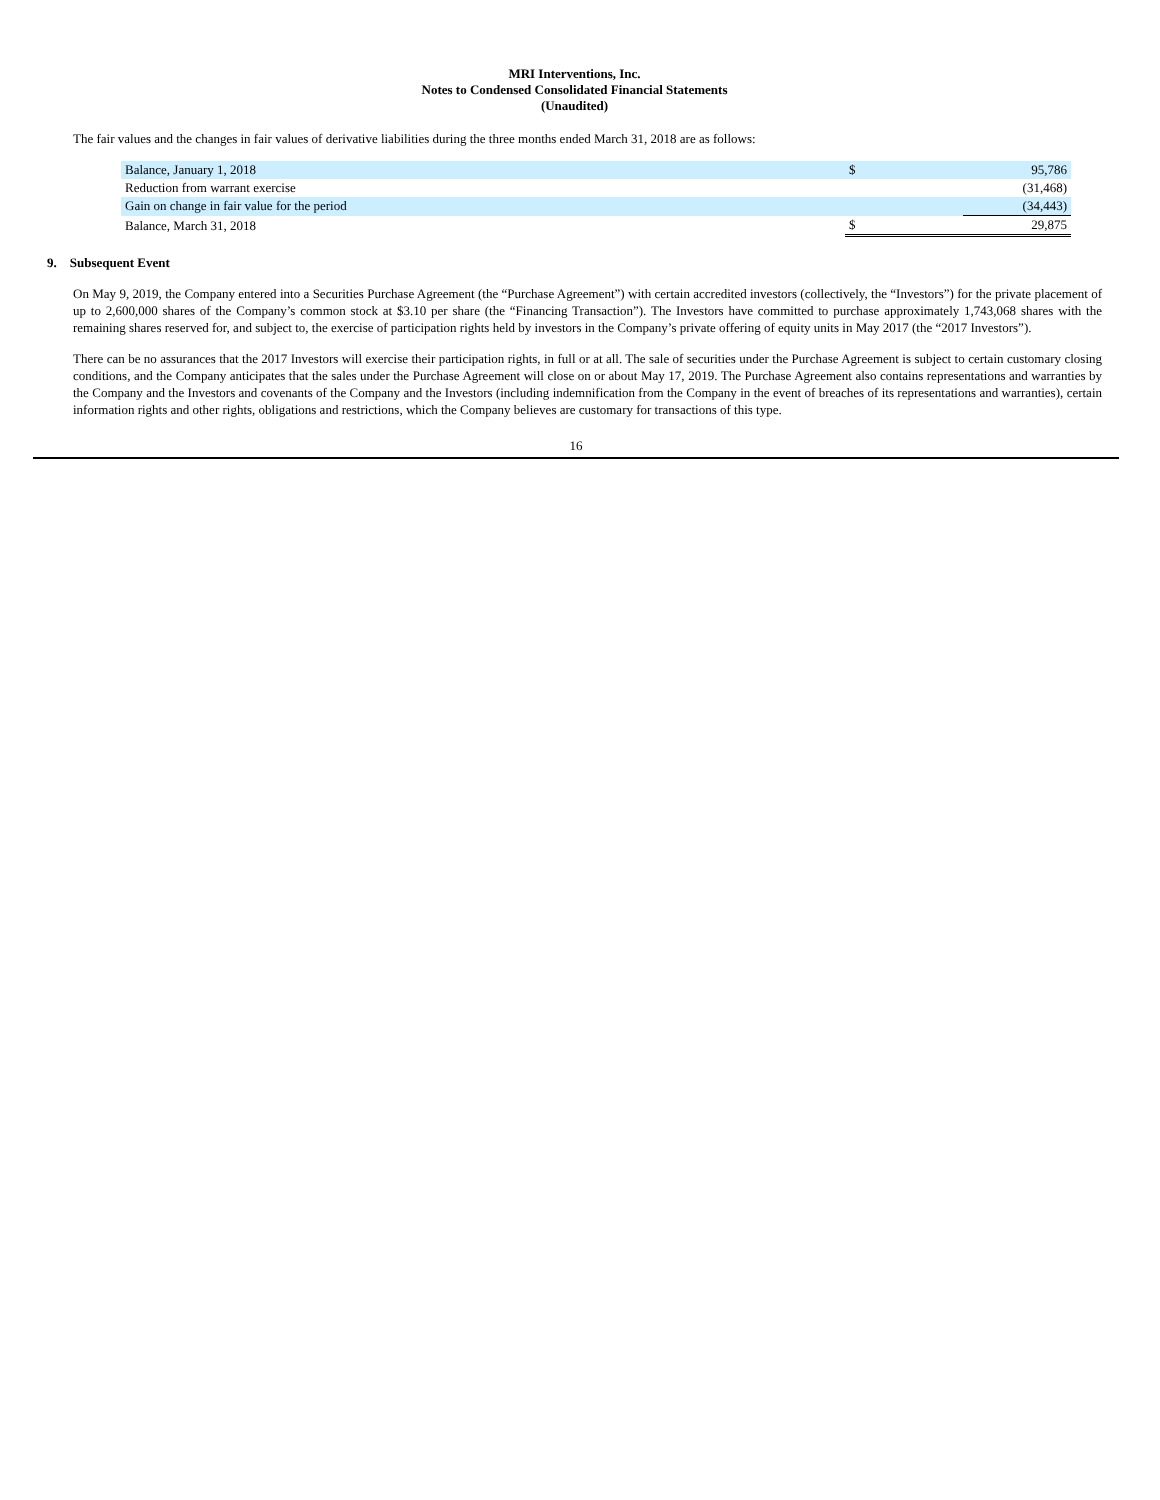MRI Interventions, Inc.
Notes to Condensed Consolidated Financial Statements
(Unaudited)
The fair values and the changes in fair values of derivative liabilities during the three months ended March 31, 2018 are as follows:
| Balance, January 1, 2018 | $ | 95,786 |
| Reduction from warrant exercise | | (31,468) |
| Gain on change in fair value for the period | | (34,443) |
| Balance, March 31, 2018 | $ | 29,875 |
9. Subsequent Event
On May 9, 2019, the Company entered into a Securities Purchase Agreement (the “Purchase Agreement”) with certain accredited investors (collectively, the “Investors”) for the private placement of up to 2,600,000 shares of the Company’s common stock at $3.10 per share (the “Financing Transaction”). The Investors have committed to purchase approximately 1,743,068 shares with the remaining shares reserved for, and subject to, the exercise of participation rights held by investors in the Company’s private offering of equity units in May 2017 (the “2017 Investors”).
There can be no assurances that the 2017 Investors will exercise their participation rights, in full or at all. The sale of securities under the Purchase Agreement is subject to certain customary closing conditions, and the Company anticipates that the sales under the Purchase Agreement will close on or about May 17, 2019. The Purchase Agreement also contains representations and warranties by the Company and the Investors and covenants of the Company and the Investors (including indemnification from the Company in the event of breaches of its representations and warranties), certain information rights and other rights, obligations and restrictions, which the Company believes are customary for transactions of this type.
16